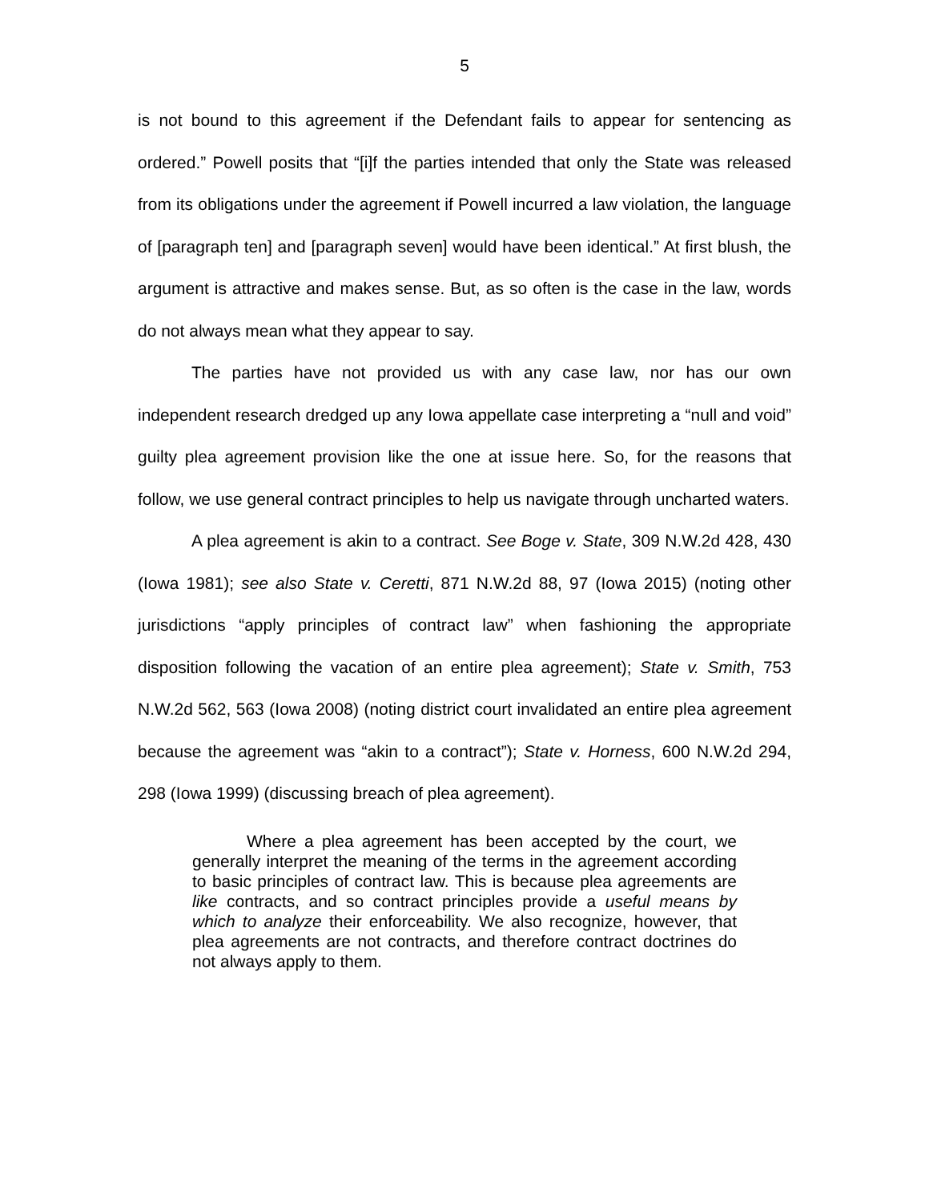5
is not bound to this agreement if the Defendant fails to appear for sentencing as ordered.” Powell posits that “[i]f the parties intended that only the State was released from its obligations under the agreement if Powell incurred a law violation, the language of [paragraph ten] and [paragraph seven] would have been identical.” At first blush, the argument is attractive and makes sense. But, as so often is the case in the law, words do not always mean what they appear to say.
The parties have not provided us with any case law, nor has our own independent research dredged up any Iowa appellate case interpreting a “null and void” guilty plea agreement provision like the one at issue here. So, for the reasons that follow, we use general contract principles to help us navigate through uncharted waters.
A plea agreement is akin to a contract. See Boge v. State, 309 N.W.2d 428, 430 (Iowa 1981); see also State v. Ceretti, 871 N.W.2d 88, 97 (Iowa 2015) (noting other jurisdictions “apply principles of contract law” when fashioning the appropriate disposition following the vacation of an entire plea agreement); State v. Smith, 753 N.W.2d 562, 563 (Iowa 2008) (noting district court invalidated an entire plea agreement because the agreement was “akin to a contract”); State v. Horness, 600 N.W.2d 294, 298 (Iowa 1999) (discussing breach of plea agreement).
Where a plea agreement has been accepted by the court, we generally interpret the meaning of the terms in the agreement according to basic principles of contract law. This is because plea agreements are like contracts, and so contract principles provide a useful means by which to analyze their enforceability. We also recognize, however, that plea agreements are not contracts, and therefore contract doctrines do not always apply to them.